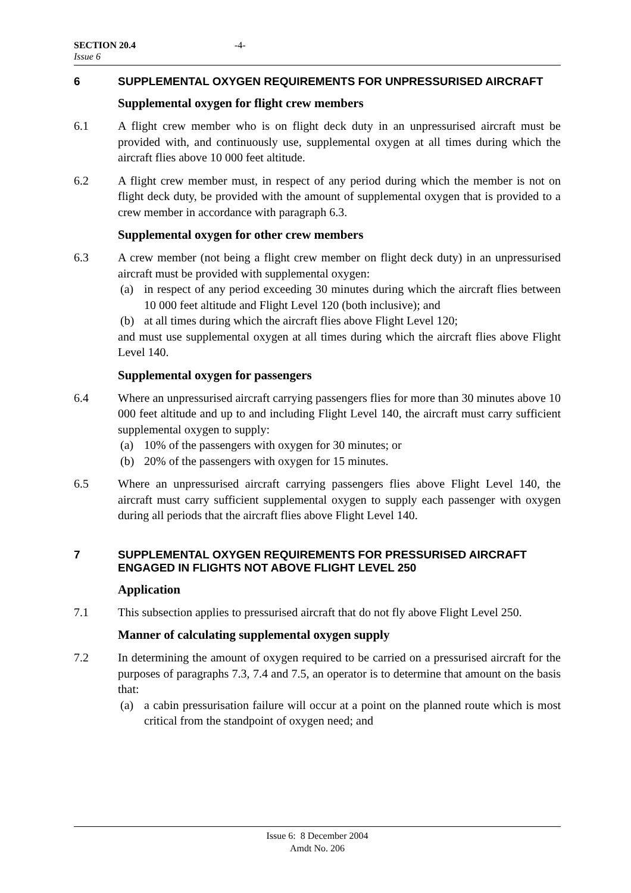SECTION 20.4
Issue 6
-4-
6 SUPPLEMENTAL OXYGEN REQUIREMENTS FOR UNPRESSURISED AIRCRAFT
Supplemental oxygen for flight crew members
6.1 A flight crew member who is on flight deck duty in an unpressurised aircraft must be provided with, and continuously use, supplemental oxygen at all times during which the aircraft flies above 10 000 feet altitude.
6.2 A flight crew member must, in respect of any period during which the member is not on flight deck duty, be provided with the amount of supplemental oxygen that is provided to a crew member in accordance with paragraph 6.3.
Supplemental oxygen for other crew members
6.3 A crew member (not being a flight crew member on flight deck duty) in an unpressurised aircraft must be provided with supplemental oxygen:
(a) in respect of any period exceeding 30 minutes during which the aircraft flies between 10 000 feet altitude and Flight Level 120 (both inclusive); and
(b) at all times during which the aircraft flies above Flight Level 120;
and must use supplemental oxygen at all times during which the aircraft flies above Flight Level 140.
Supplemental oxygen for passengers
6.4 Where an unpressurised aircraft carrying passengers flies for more than 30 minutes above 10 000 feet altitude and up to and including Flight Level 140, the aircraft must carry sufficient supplemental oxygen to supply:
(a) 10% of the passengers with oxygen for 30 minutes; or
(b) 20% of the passengers with oxygen for 15 minutes.
6.5 Where an unpressurised aircraft carrying passengers flies above Flight Level 140, the aircraft must carry sufficient supplemental oxygen to supply each passenger with oxygen during all periods that the aircraft flies above Flight Level 140.
7 SUPPLEMENTAL OXYGEN REQUIREMENTS FOR PRESSURISED AIRCRAFT ENGAGED IN FLIGHTS NOT ABOVE FLIGHT LEVEL 250
Application
7.1 This subsection applies to pressurised aircraft that do not fly above Flight Level 250.
Manner of calculating supplemental oxygen supply
7.2 In determining the amount of oxygen required to be carried on a pressurised aircraft for the purposes of paragraphs 7.3, 7.4 and 7.5, an operator is to determine that amount on the basis that:
(a) a cabin pressurisation failure will occur at a point on the planned route which is most critical from the standpoint of oxygen need; and
Issue 6: 8 December 2004
Amdt No. 206